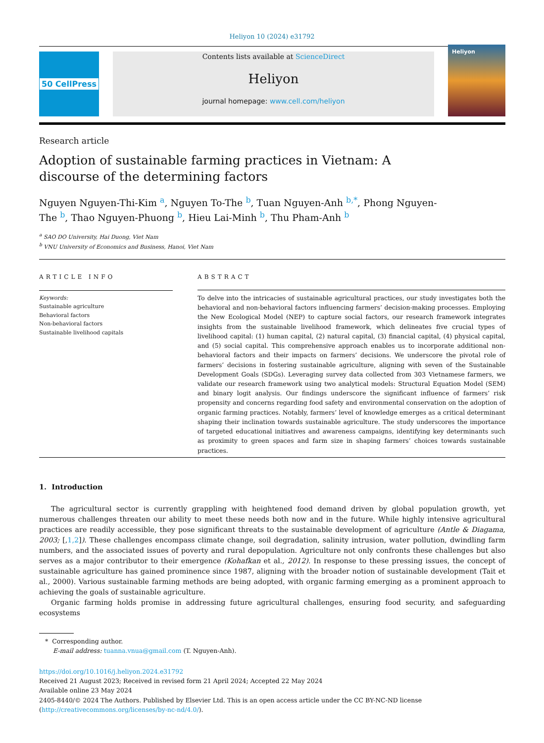Heliyon 10 (2024) e31792
50 CellPress Contents lists available at ScienceDirect
Heliyon
journal homepage: www.cell.com/heliyon
Heliyon
Research article
Adoption of sustainable farming practices in Vietnam: A discourse of the determining factors
Nguyen Nguyen-Thi-Kim <sup>a</sup>, Nguyen To-The <sup>b</sup>, Tuan Nguyen-Anh <sup>b,*</sup>, Phong Nguyen-The <sup>b</sup>, Thao Nguyen-Phuong <sup>b</sup>, Hieu Lai-Minh <sup>b</sup>, Thu Pham-Anh <sup>b</sup>
<sup>a</sup> SAO DO University, Hai Duong, Viet Nam
<sup>b</sup> VNU University of Economics and Business, Hanoi, Viet Nam
ARTICLE INFO
Keywords:
Sustainable agriculture
Behavioral factors
Non-behavioral factors
Sustainable livelihood capitals
ABSTRACT
To delve into the intricacies of sustainable agricultural practices, our study investigates both the behavioral and non-behavioral factors influencing farmers’ decision-making processes. Employing the New Ecological Model (NEP) to capture social factors, our research framework integrates insights from the sustainable livelihood framework, which delineates five crucial types of livelihood capital: (1) human capital, (2) natural capital, (3) financial capital, (4) physical capital, and (5) social capital. This comprehensive approach enables us to incorporate additional non-behavioral factors and their impacts on farmers’ decisions. We underscore the pivotal role of farmers’ decisions in fostering sustainable agriculture, aligning with seven of the Sustainable Development Goals (SDGs). Leveraging survey data collected from 303 Vietnamese farmers, we validate our research framework using two analytical models: Structural Equation Model (SEM) and binary logit analysis. Our findings underscore the significant influence of farmers’ risk propensity and concerns regarding food safety and environmental conservation on the adoption of organic farming practices. Notably, farmers’ level of knowledge emerges as a critical determinant shaping their inclination towards sustainable agriculture. The study underscores the importance of targeted educational initiatives and awareness campaigns, identifying key determinants such as proximity to green spaces and farm size in shaping farmers’ choices towards sustainable practices.
1. Introduction
The agricultural sector is currently grappling with heightened food demand driven by global population growth, yet numerous challenges threaten our ability to meet these needs both now and in the future. While highly intensive agricultural practices are readily accessible, they pose significant threats to the sustainable development of agriculture (Antle & Diagama, 2003; [,1,2]). These challenges encompass climate change, soil degradation, salinity intrusion, water pollution, dwindling farm numbers, and the associated issues of poverty and rural depopulation. Agriculture not only confronts these challenges but also serves as a major contributor to their emergence (Kohafkan et al., 2012). In response to these pressing issues, the concept of sustainable agriculture has gained prominence since 1987, aligning with the broader notion of sustainable development (Tait et al., 2000). Various sustainable farming methods are being adopted, with organic farming emerging as a prominent approach to achieving the goals of sustainable agriculture.
Organic farming holds promise in addressing future agricultural challenges, ensuring food security, and safeguarding ecosystems
* Corresponding author.
E-mail address: tuanna.vnua@gmail.com (T. Nguyen-Anh).
https://doi.org/10.1016/j.heliyon.2024.e31792
Received 21 August 2023; Received in revised form 21 April 2024; Accepted 22 May 2024
Available online 23 May 2024
2405-8440/© 2024 The Authors. Published by Elsevier Ltd. This is an open access article under the CC BY-NC-ND license (http://creativecommons.org/licenses/by-nc-nd/4.0/).